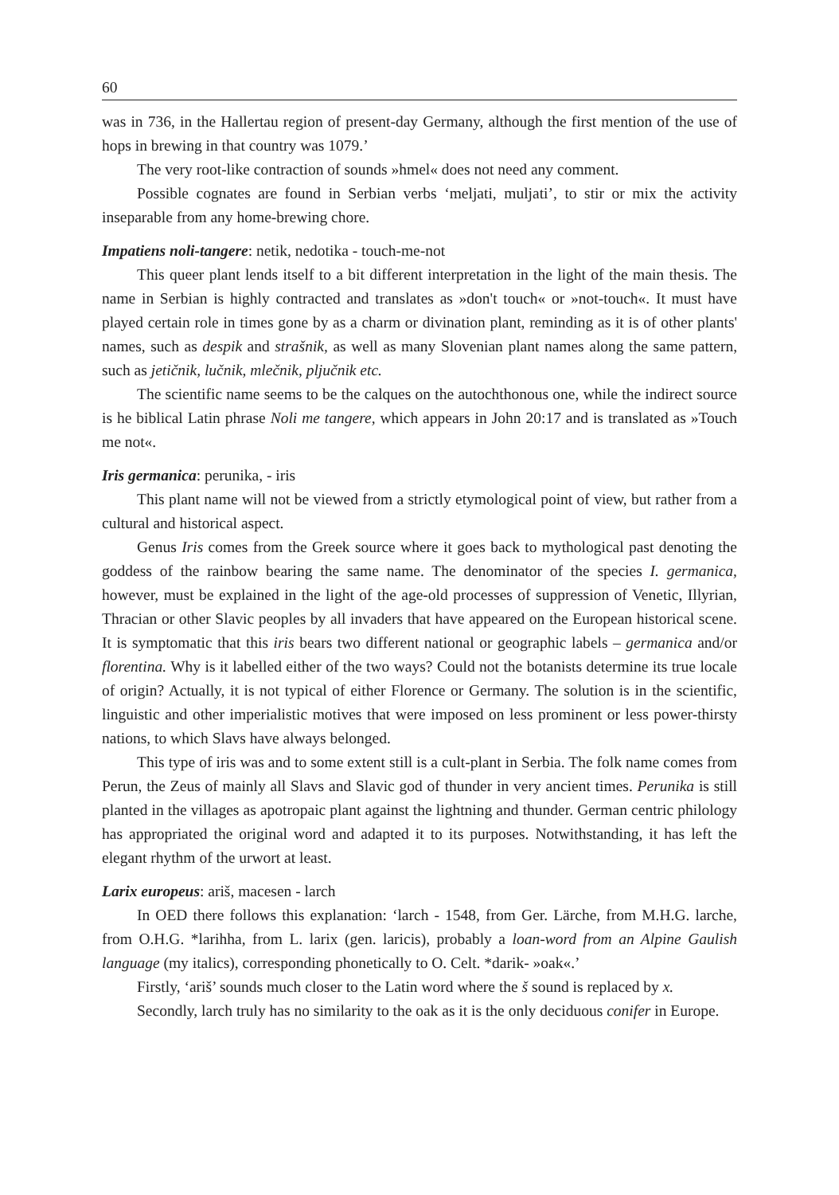60
was in 736, in the Hallertau region of present-day Germany, although the first mention of the use of hops in brewing in that country was 1079.’
The very root-like contraction of sounds »hmel« does not need any comment.
Possible cognates are found in Serbian verbs ‘meljati, muljati’, to stir or mix the activity inseparable from any home-brewing chore.
Impatiens noli-tangere: netik, nedotika - touch-me-not
This queer plant lends itself to a bit different interpretation in the light of the main thesis. The name in Serbian is highly contracted and translates as »don't touch« or »not-touch«. It must have played certain role in times gone by as a charm or divination plant, reminding as it is of other plants' names, such as despik and strašnik, as well as many Slovenian plant names along the same pattern, such as jetičnik, lučnik, mlečnik, pljučnik etc.
The scientific name seems to be the calques on the autochthonous one, while the indirect source is he biblical Latin phrase Noli me tangere, which appears in John 20:17 and is translated as »Touch me not«.
Iris germanica: perunika, - iris
This plant name will not be viewed from a strictly etymological point of view, but rather from a cultural and historical aspect.
Genus Iris comes from the Greek source where it goes back to mythological past denoting the goddess of the rainbow bearing the same name. The denominator of the species I. germanica, however, must be explained in the light of the age-old processes of suppression of Venetic, Illyrian, Thracian or other Slavic peoples by all invaders that have appeared on the European historical scene. It is symptomatic that this iris bears two different national or geographic labels – germanica and/or florentina. Why is it labelled either of the two ways? Could not the botanists determine its true locale of origin? Actually, it is not typical of either Florence or Germany. The solution is in the scientific, linguistic and other imperialistic motives that were imposed on less prominent or less power-thirsty nations, to which Slavs have always belonged.
This type of iris was and to some extent still is a cult-plant in Serbia. The folk name comes from Perun, the Zeus of mainly all Slavs and Slavic god of thunder in very ancient times. Perunika is still planted in the villages as apotropaic plant against the lightning and thunder. German centric philology has appropriated the original word and adapted it to its purposes. Notwithstanding, it has left the elegant rhythm of the urwort at least.
Larix europeus: ariš, macesen - larch
In OED there follows this explanation: ‘larch - 1548, from Ger. Lärche, from M.H.G. larche, from O.H.G. *larihha, from L. larix (gen. laricis), probably a loan-word from an Alpine Gaulish language (my italics), corresponding phonetically to O. Celt. *darik- »oak«.’
Firstly, ‘ariš’ sounds much closer to the Latin word where the š sound is replaced by x.
Secondly, larch truly has no similarity to the oak as it is the only deciduous conifer in Europe.